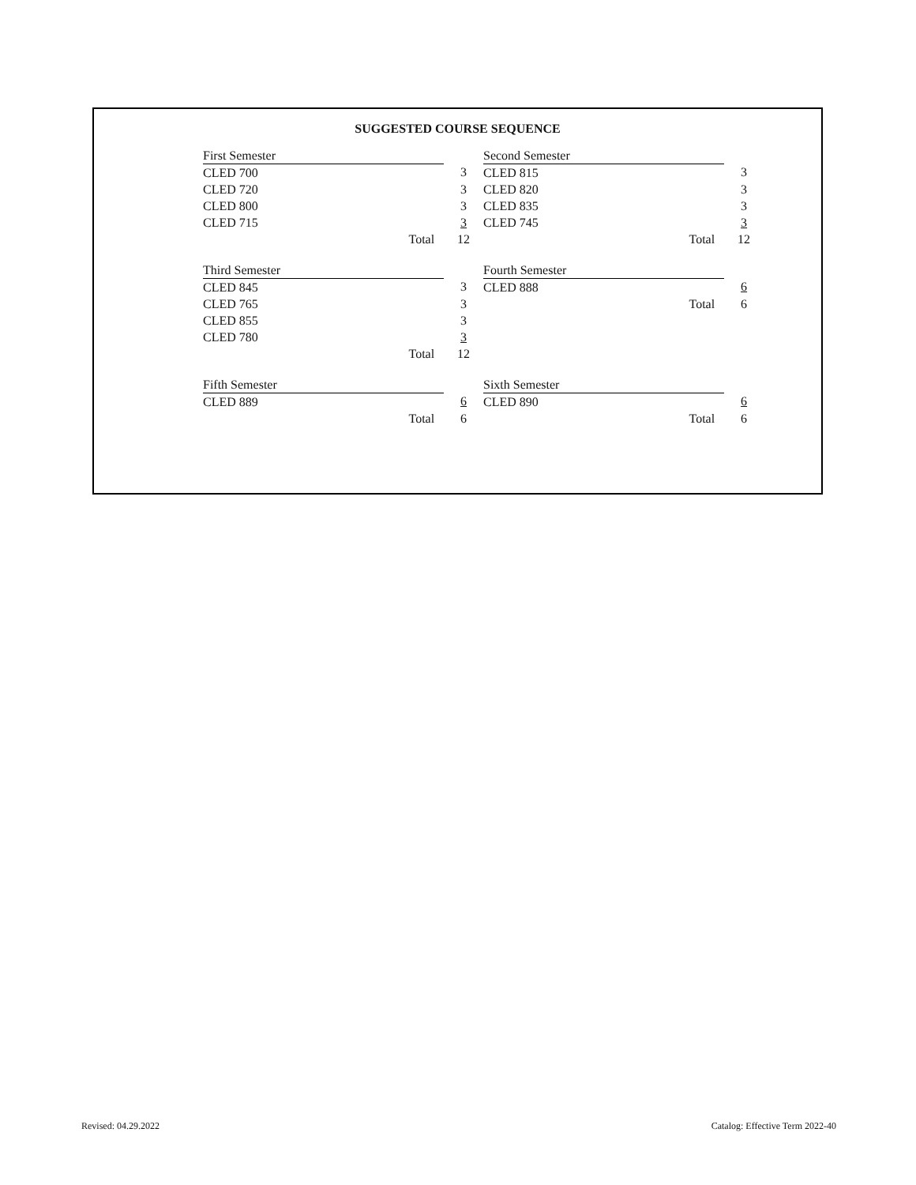SUGGESTED COURSE SEQUENCE
| First Semester | |
| CLED 700 | 3 |
| CLED 720 | 3 |
| CLED 800 | 3 |
| CLED 715 | 3 |
| Total | 12 |
| Second Semester | |
| CLED 815 | 3 |
| CLED 820 | 3 |
| CLED 835 | 3 |
| CLED 745 | 3 |
| Total | 12 |
| Third Semester | |
| CLED 845 | 3 |
| CLED 765 | 3 |
| CLED 855 | 3 |
| CLED 780 | 3 |
| Total | 12 |
| Fourth Semester | |
| CLED 888 | 6 |
| Total | 6 |
| Fifth Semester | |
| CLED 889 | 6 |
| Total | 6 |
| Sixth Semester | |
| CLED 890 | 6 |
| Total | 6 |
Revised: 04.29.2022
Catalog: Effective Term 2022-40